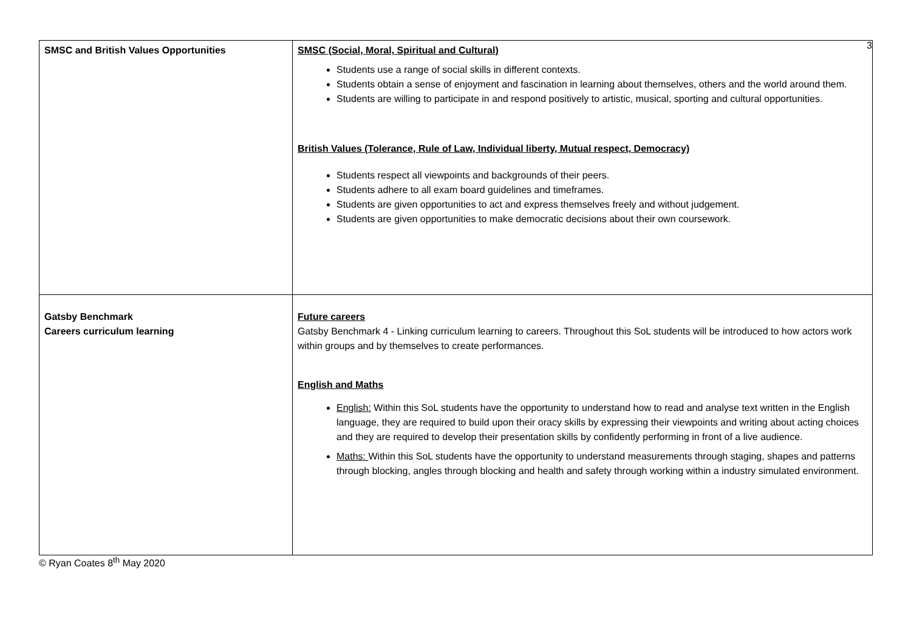3
| SMSC and British Values Opportunities | SMSC (Social, Moral, Spiritual and Cultural) Students use a range of social skills in different contexts. Students obtain a sense of enjoyment and fascination in learning about themselves, others and the world around them. Students are willing to participate in and respond positively to artistic, musical, sporting and cultural opportunities. British Values (Tolerance, Rule of Law, Individual liberty, Mutual respect, Democracy) Students respect all viewpoints and backgrounds of their peers. Students adhere to all exam board guidelines and timeframes. Students are given opportunities to act and express themselves freely and without judgement. Students are given opportunities to make democratic decisions about their own coursework. |
| Gatsby Benchmark Careers curriculum learning | Future careers Gatsby Benchmark 4 - Linking curriculum learning to careers. Throughout this SoL students will be introduced to how actors work within groups and by themselves to create performances. English and Maths English: Within this SoL students have the opportunity to understand how to read and analyse text written in the English language, they are required to build upon their oracy skills by expressing their viewpoints and writing about acting choices and they are required to develop their presentation skills by confidently performing in front of a live audience. Maths: Within this SoL students have the opportunity to understand measurements through staging, shapes and patterns through blocking, angles through blocking and health and safety through working within a industry simulated environment. |
© Ryan Coates 8<sup>th</sup> May 2020